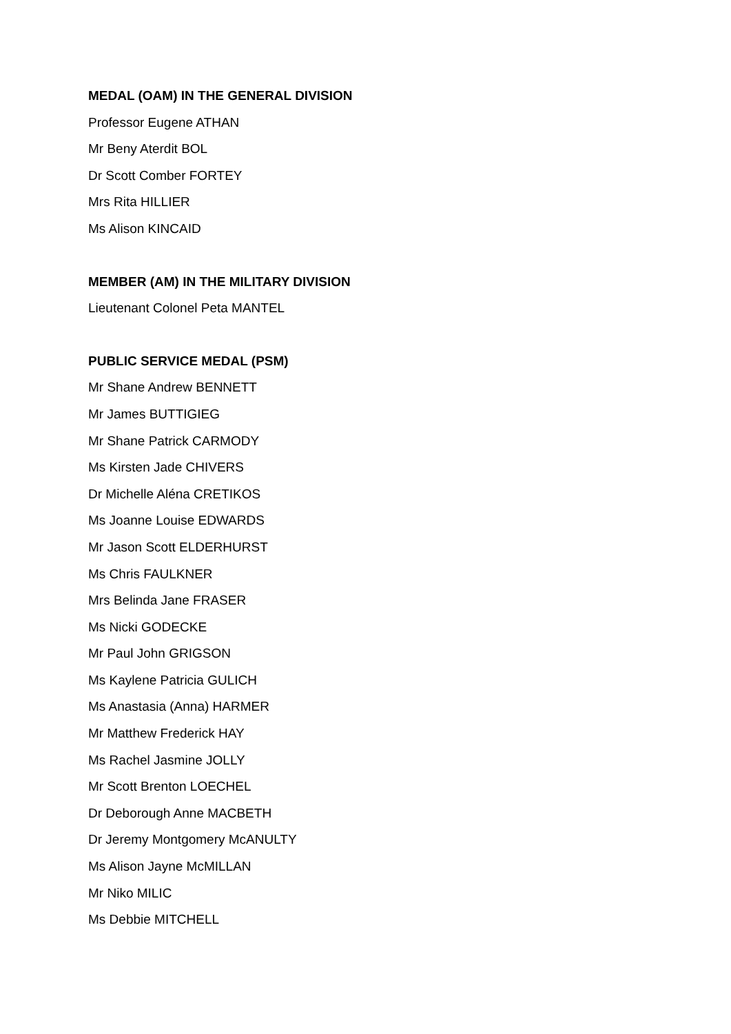MEDAL (OAM) IN THE GENERAL DIVISION
Professor Eugene ATHAN
Mr Beny Aterdit BOL
Dr Scott Comber FORTEY
Mrs Rita HILLIER
Ms Alison KINCAID
MEMBER (AM) IN THE MILITARY DIVISION
Lieutenant Colonel Peta MANTEL
PUBLIC SERVICE MEDAL (PSM)
Mr Shane Andrew BENNETT
Mr James BUTTIGIEG
Mr Shane Patrick CARMODY
Ms Kirsten Jade CHIVERS
Dr Michelle Aléna CRETIKOS
Ms Joanne Louise EDWARDS
Mr Jason Scott ELDERHURST
Ms Chris FAULKNER
Mrs Belinda Jane FRASER
Ms Nicki GODECKE
Mr Paul John GRIGSON
Ms Kaylene Patricia GULICH
Ms Anastasia (Anna) HARMER
Mr Matthew Frederick HAY
Ms Rachel Jasmine JOLLY
Mr Scott Brenton LOECHEL
Dr Deborough Anne MACBETH
Dr Jeremy Montgomery McANULTY
Ms Alison Jayne McMILLAN
Mr Niko MILIC
Ms Debbie MITCHELL